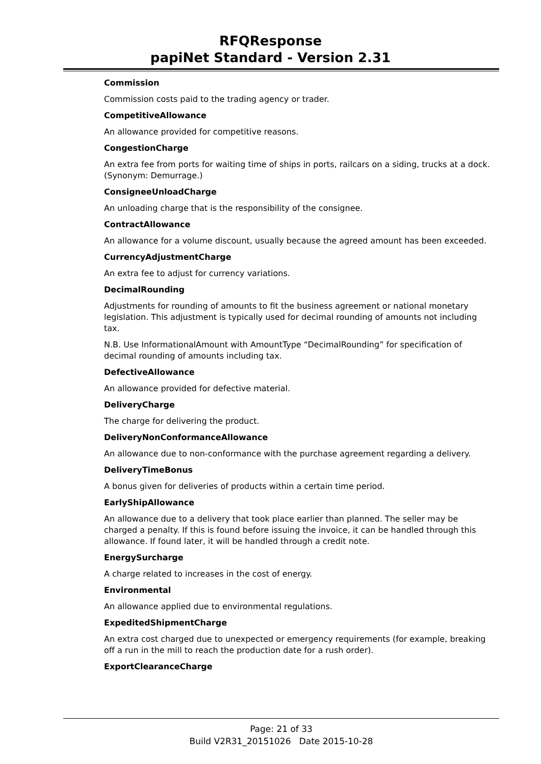RFQResponse
papiNet Standard - Version 2.31
Commission
Commission costs paid to the trading agency or trader.
CompetitiveAllowance
An allowance provided for competitive reasons.
CongestionCharge
An extra fee from ports for waiting time of ships in ports, railcars on a siding, trucks at a dock. (Synonym: Demurrage.)
ConsigneeUnloadCharge
An unloading charge that is the responsibility of the consignee.
ContractAllowance
An allowance for a volume discount, usually because the agreed amount has been exceeded.
CurrencyAdjustmentCharge
An extra fee to adjust for currency variations.
DecimalRounding
Adjustments for rounding of amounts to fit the business agreement or national monetary legislation. This adjustment is typically used for decimal rounding of amounts not including tax.
N.B. Use InformationalAmount with AmountType “DecimalRounding” for specification of decimal rounding of amounts including tax.
DefectiveAllowance
An allowance provided for defective material.
DeliveryCharge
The charge for delivering the product.
DeliveryNonConformanceAllowance
An allowance due to non-conformance with the purchase agreement regarding a delivery.
DeliveryTimeBonus
A bonus given for deliveries of products within a certain time period.
EarlyShipAllowance
An allowance due to a delivery that took place earlier than planned. The seller may be charged a penalty. If this is found before issuing the invoice, it can be handled through this allowance. If found later, it will be handled through a credit note.
EnergySurcharge
A charge related to increases in the cost of energy.
Environmental
An allowance applied due to environmental regulations.
ExpeditedShipmentCharge
An extra cost charged due to unexpected or emergency requirements (for example, breaking off a run in the mill to reach the production date for a rush order).
ExportClearanceCharge
Page: 21 of 33
Build V2R31_20151026 Date 2015-10-28